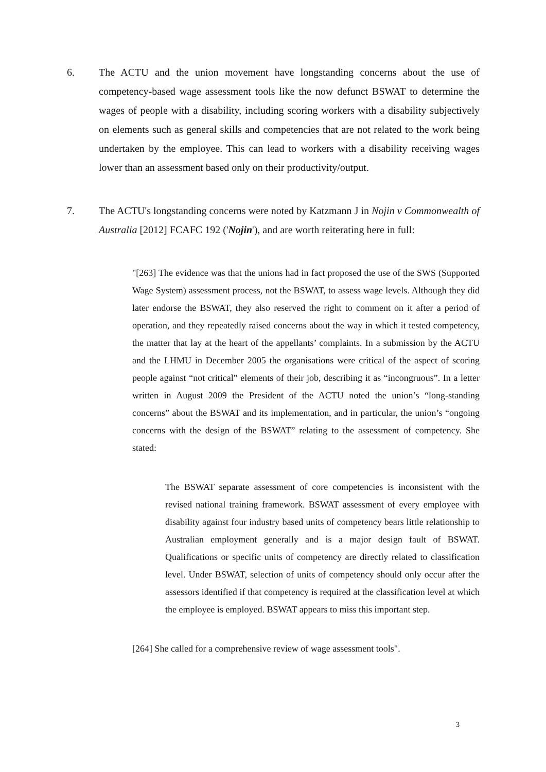6. The ACTU and the union movement have longstanding concerns about the use of competency-based wage assessment tools like the now defunct BSWAT to determine the wages of people with a disability, including scoring workers with a disability subjectively on elements such as general skills and competencies that are not related to the work being undertaken by the employee. This can lead to workers with a disability receiving wages lower than an assessment based only on their productivity/output.
7. The ACTU's longstanding concerns were noted by Katzmann J in Nojin v Commonwealth of Australia [2012] FCAFC 192 ('Nojin'), and are worth reiterating here in full:
"[263] The evidence was that the unions had in fact proposed the use of the SWS (Supported Wage System) assessment process, not the BSWAT, to assess wage levels. Although they did later endorse the BSWAT, they also reserved the right to comment on it after a period of operation, and they repeatedly raised concerns about the way in which it tested competency, the matter that lay at the heart of the appellants’ complaints. In a submission by the ACTU and the LHMU in December 2005 the organisations were critical of the aspect of scoring people against “not critical” elements of their job, describing it as “incongruous”. In a letter written in August 2009 the President of the ACTU noted the union’s “long-standing concerns” about the BSWAT and its implementation, and in particular, the union’s “ongoing concerns with the design of the BSWAT” relating to the assessment of competency. She stated:
The BSWAT separate assessment of core competencies is inconsistent with the revised national training framework. BSWAT assessment of every employee with disability against four industry based units of competency bears little relationship to Australian employment generally and is a major design fault of BSWAT. Qualifications or specific units of competency are directly related to classification level. Under BSWAT, selection of units of competency should only occur after the assessors identified if that competency is required at the classification level at which the employee is employed. BSWAT appears to miss this important step.
[264] She called for a comprehensive review of wage assessment tools".
3